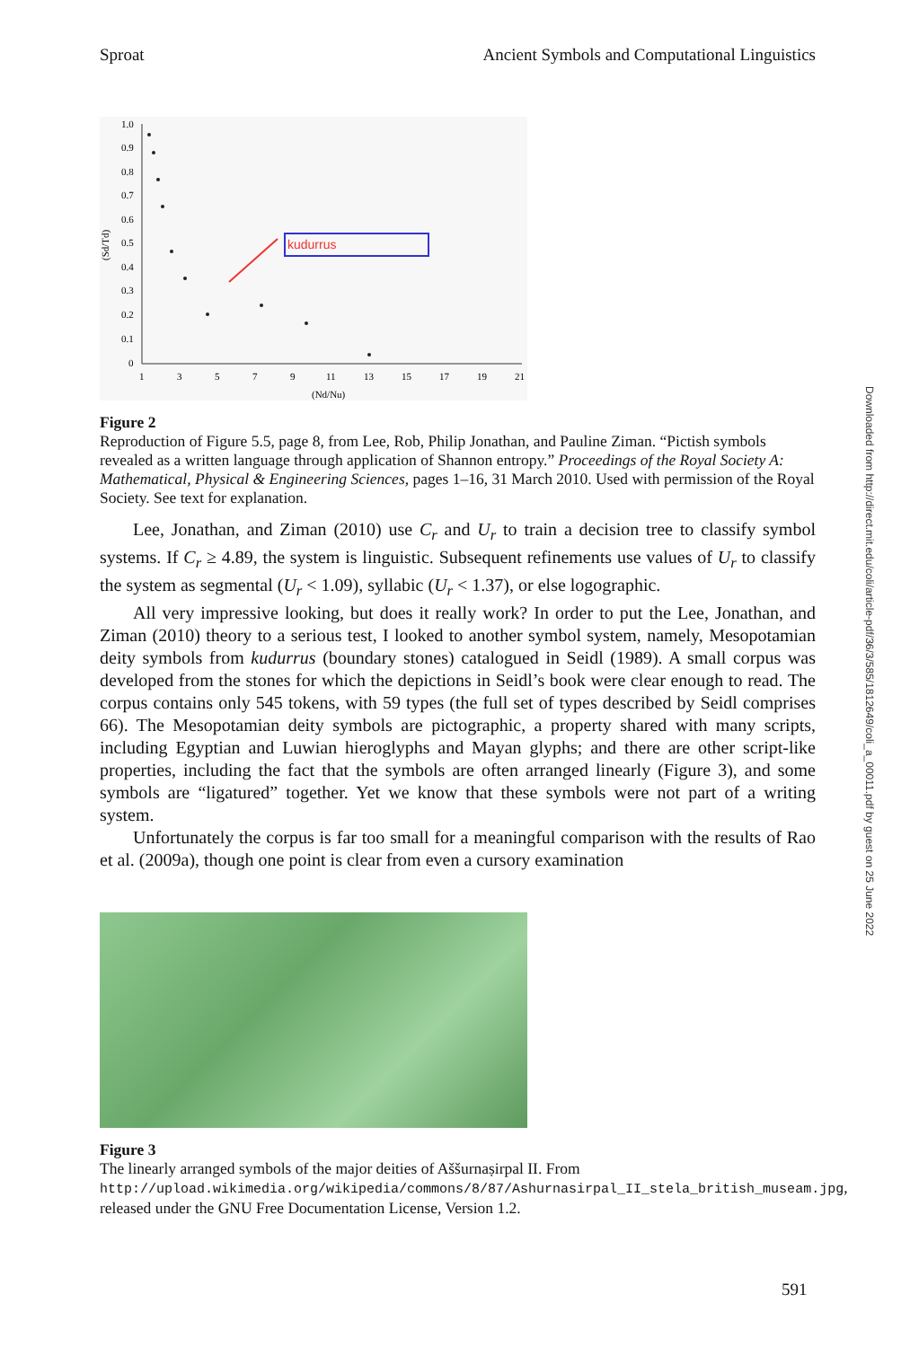Sproat Ancient Symbols and Computational Linguistics
1.0
0.9
0.8
0.7
0.6
0.5
0.4
0.3
0.2
0.1
0
1
3
5
7
9
11
13
15
17
19
21
(Nd/Nu)
(Sd/Td)
kudurrus
Figure 2
Reproduction of Figure 5.5, page 8, from Lee, Rob, Philip Jonathan, and Pauline Ziman. “Pictish symbols revealed as a written language through application of Shannon entropy.” Proceedings of the Royal Society A: Mathematical, Physical & Engineering Sciences, pages 1–16, 31 March 2010. Used with permission of the Royal Society. See text for explanation.
Lee, Jonathan, and Ziman (2010) use C<sub>r</sub> and U<sub>r</sub> to train a decision tree to classify symbol systems. If C<sub>r</sub> ≥ 4.89, the system is linguistic. Subsequent refinements use values of U<sub>r</sub> to classify the system as segmental (U<sub>r</sub> < 1.09), syllabic (U<sub>r</sub> < 1.37), or else logographic.
All very impressive looking, but does it really work? In order to put the Lee, Jonathan, and Ziman (2010) theory to a serious test, I looked to another symbol system, namely, Mesopotamian deity symbols from kudurrus (boundary stones) catalogued in Seidl (1989). A small corpus was developed from the stones for which the depictions in Seidl’s book were clear enough to read. The corpus contains only 545 tokens, with 59 types (the full set of types described by Seidl comprises 66). The Mesopotamian deity symbols are pictographic, a property shared with many scripts, including Egyptian and Luwian hieroglyphs and Mayan glyphs; and there are other script-like properties, including the fact that the symbols are often arranged linearly (Figure 3), and some symbols are “ligatured” together. Yet we know that these symbols were not part of a writing system.
Unfortunately the corpus is far too small for a meaningful comparison with the results of Rao et al. (2009a), though one point is clear from even a cursory examination
Figure 3
The linearly arranged symbols of the major deities of Aššurnaṣirpal II. From http://upload.wikimedia.org/wikipedia/commons/8/87/Ashurnasirpal_II_stela_british_museam.jpg, released under the GNU Free Documentation License, Version 1.2.
Downloaded from http://direct.mit.edu/coli/article-pdf/36/3/585/1812649/coli_a_00011.pdf by guest on 25 June 2022
591